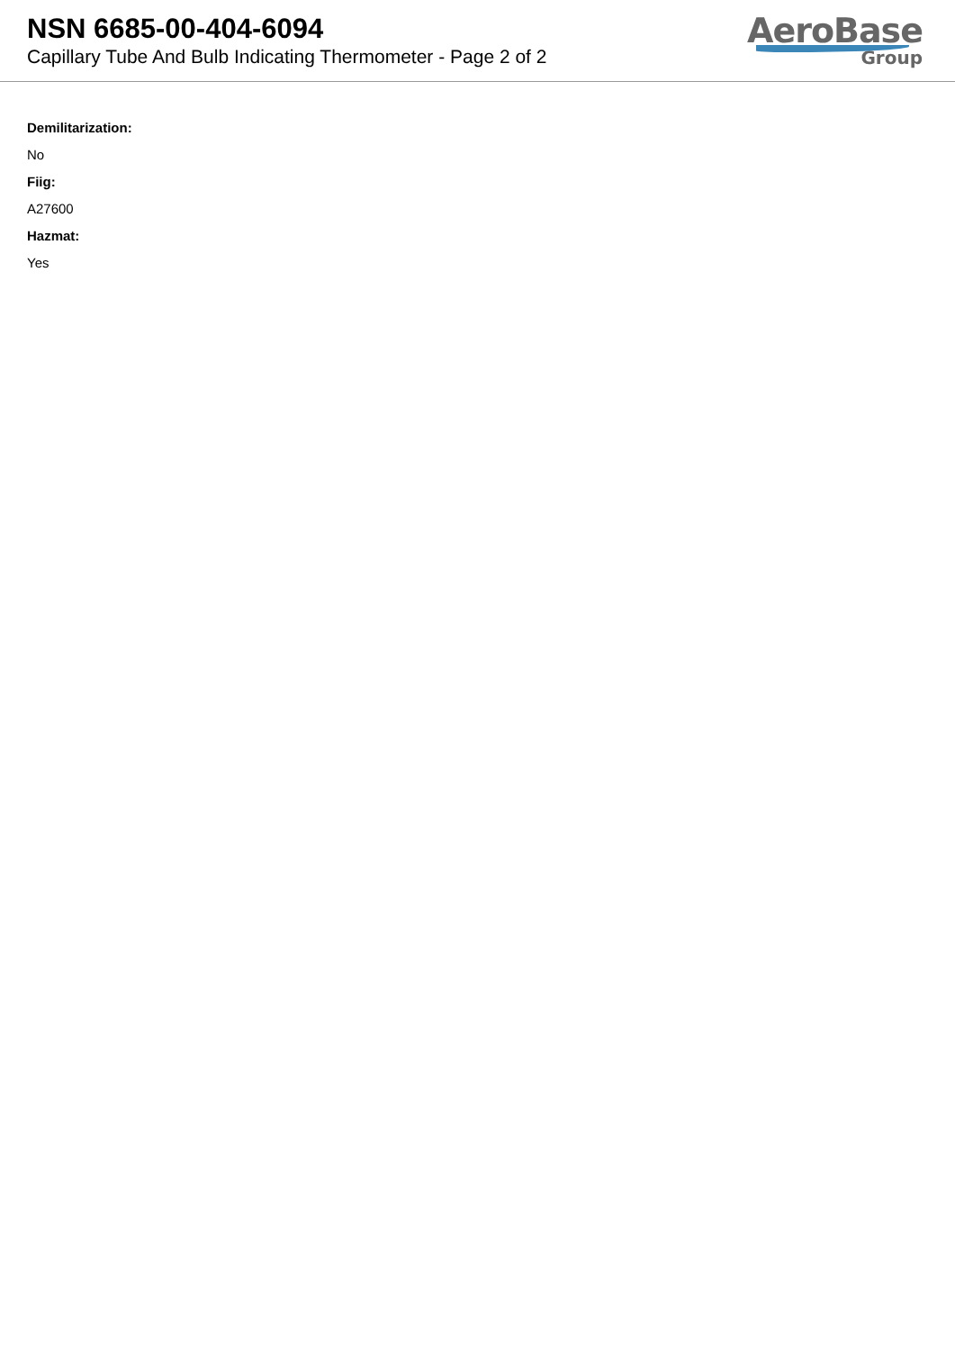NSN 6685-00-404-6094
Capillary Tube And Bulb Indicating Thermometer - Page 2 of 2
AeroBase
Group
Demilitarization:
No
Fiig:
A27600
Hazmat:
Yes